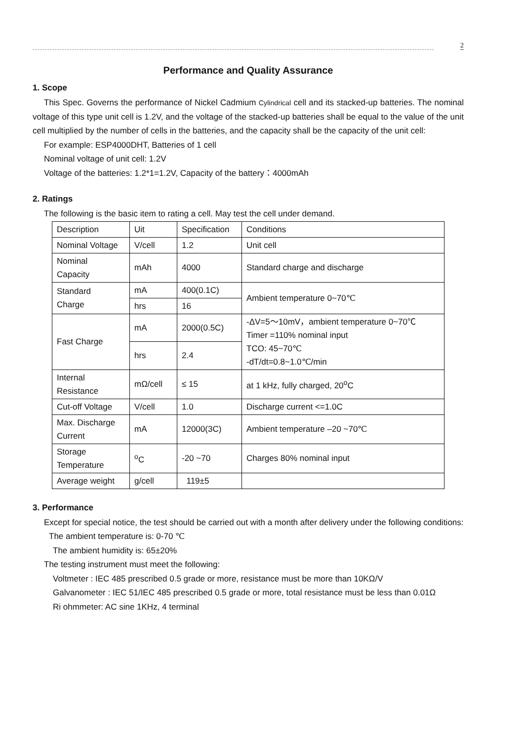2
Performance and Quality Assurance
1. Scope
This Spec. Governs the performance of Nickel Cadmium Cylindrical cell and its stacked-up batteries. The nominal voltage of this type unit cell is 1.2V, and the voltage of the stacked-up batteries shall be equal to the value of the unit cell multiplied by the number of cells in the batteries, and the capacity shall be the capacity of the unit cell:
For example: ESP4000DHT, Batteries of 1 cell
Nominal voltage of unit cell: 1.2V
Voltage of the batteries: 1.2*1=1.2V, Capacity of the battery：4000mAh
2. Ratings
The following is the basic item to rating a cell. May test the cell under demand.
| Description | Uit | Specification | Conditions |
| Nominal Voltage | V/cell | 1.2 | Unit cell |
| Nominal Capacity | mAh | 4000 | Standard charge and discharge |
| Standard Charge | mA | 400(0.1C) | Ambient temperature 0~70℃ |
| | hrs | 16 | |
| Fast Charge | mA | 2000(0.5C) | -ΔV=5～10mV，ambient temperature 0~70℃ Timer =110% nominal input TCO: 45~70℃ -dT/dt=0.8~1.0℃/min |
| | hrs | 2.4 | |
| Internal Resistance | mΩ/cell | ≤ 15 | at 1 kHz, fully charged, 20<sup>o</sup>C |
| Cut-off Voltage | V/cell | 1.0 | Discharge current <=1.0C |
| Max. Discharge Current | mA | 12000(3C) | Ambient temperature –20 ~70℃ |
| Storage Temperature | <sup>o</sup> C | -20 ~70 | Charges 80% nominal input |
| Average weight | g/cell | 119±5 | |
3. Performance
Except for special notice, the test should be carried out with a month after delivery under the following conditions:
The ambient temperature is: 0-70 ℃
The ambient humidity is: 65±20%
The testing instrument must meet the following:
Voltmeter : IEC 485 prescribed 0.5 grade or more, resistance must be more than 10KΩ/V
Galvanometer : IEC 51/IEC 485 prescribed 0.5 grade or more, total resistance must be less than 0.01Ω
Ri ohmmeter: AC sine 1KHz, 4 terminal